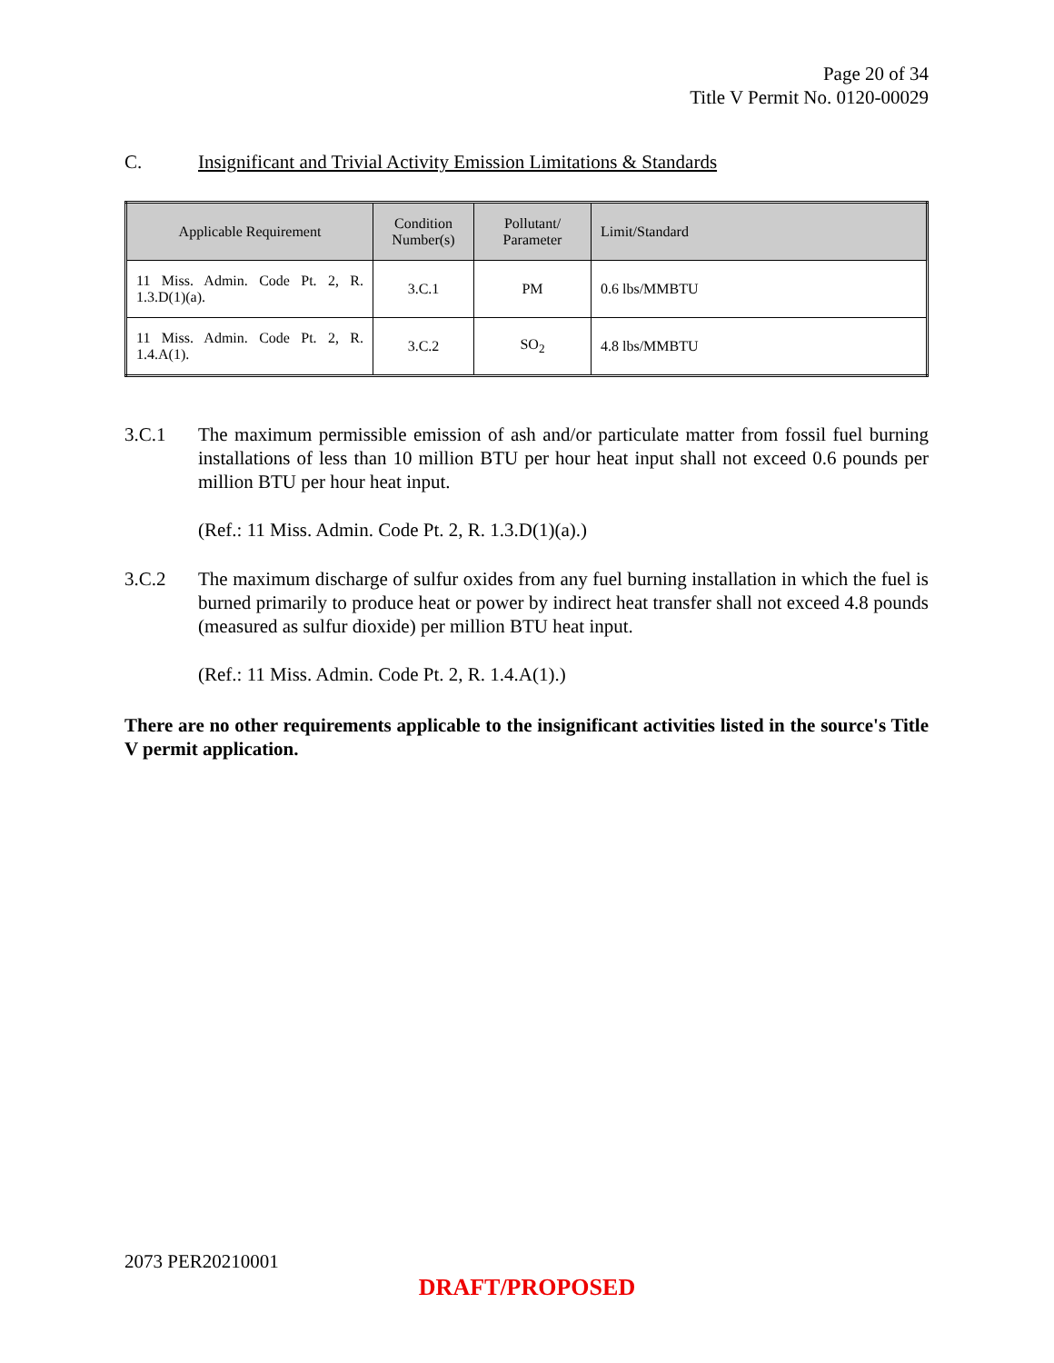Page 20 of 34
Title V Permit No. 0120-00029
C. Insignificant and Trivial Activity Emission Limitations & Standards
| Applicable Requirement | Condition Number(s) | Pollutant/ Parameter | Limit/Standard |
| --- | --- | --- | --- |
| 11 Miss. Admin. Code Pt. 2, R. 1.3.D(1)(a). | 3.C.1 | PM | 0.6 lbs/MMBTU |
| 11 Miss. Admin. Code Pt. 2, R. 1.4.A(1). | 3.C.2 | SO<sub>2</sub> | 4.8 lbs/MMBTU |
3.C.1 The maximum permissible emission of ash and/or particulate matter from fossil fuel burning installations of less than 10 million BTU per hour heat input shall not exceed 0.6 pounds per million BTU per hour heat input.
(Ref.: 11 Miss. Admin. Code Pt. 2, R. 1.3.D(1)(a).)
3.C.2 The maximum discharge of sulfur oxides from any fuel burning installation in which the fuel is burned primarily to produce heat or power by indirect heat transfer shall not exceed 4.8 pounds (measured as sulfur dioxide) per million BTU heat input.
(Ref.: 11 Miss. Admin. Code Pt. 2, R. 1.4.A(1).)
There are no other requirements applicable to the insignificant activities listed in the source's Title V permit application.
2073 PER20210001
DRAFT/PROPOSED